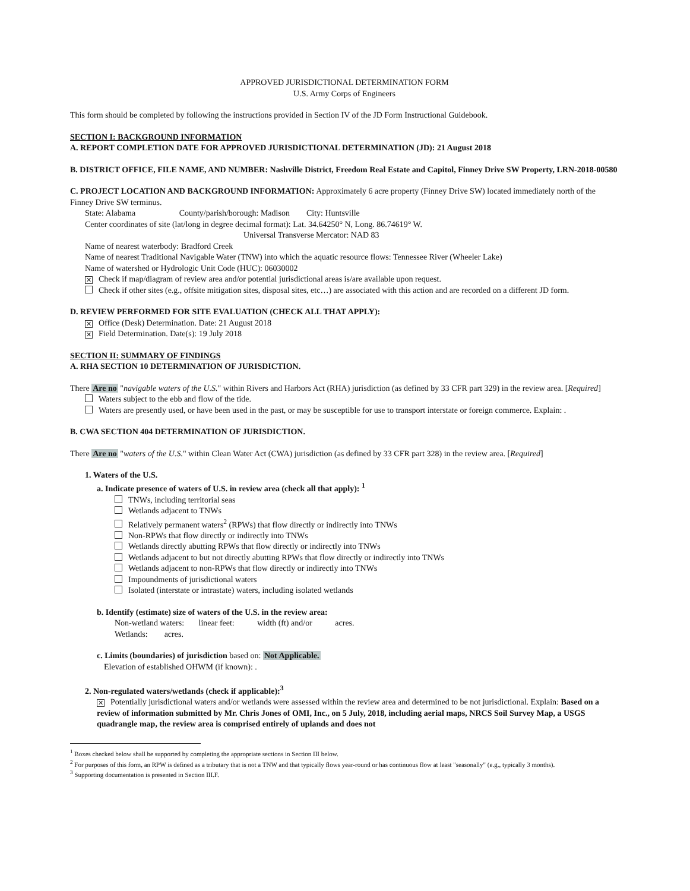APPROVED JURISDICTIONAL DETERMINATION FORM
U.S. Army Corps of Engineers
This form should be completed by following the instructions provided in Section IV of the JD Form Instructional Guidebook.
SECTION I: BACKGROUND INFORMATION
A. REPORT COMPLETION DATE FOR APPROVED JURISDICTIONAL DETERMINATION (JD): 21 August 2018
B. DISTRICT OFFICE, FILE NAME, AND NUMBER: Nashville District, Freedom Real Estate and Capitol, Finney Drive SW Property, LRN-2018-00580
C. PROJECT LOCATION AND BACKGROUND INFORMATION: Approximately 6 acre property (Finney Drive SW) located immediately north of the Finney Drive SW terminus.
State: Alabama County/parish/borough: Madison City: Huntsville
Center coordinates of site (lat/long in degree decimal format): Lat. 34.64250° N, Long. 86.74619° W.
Universal Transverse Mercator: NAD 83
Name of nearest waterbody: Bradford Creek
Name of nearest Traditional Navigable Water (TNW) into which the aquatic resource flows: Tennessee River (Wheeler Lake)
Name of watershed or Hydrologic Unit Code (HUC): 06030002
✕ Check if map/diagram of review area and/or potential jurisdictional areas is/are available upon request.
Check if other sites (e.g., offsite mitigation sites, disposal sites, etc…) are associated with this action and are recorded on a different JD form.
D. REVIEW PERFORMED FOR SITE EVALUATION (CHECK ALL THAT APPLY):
✕ Office (Desk) Determination. Date: 21 August 2018
✕ Field Determination. Date(s): 19 July 2018
SECTION II: SUMMARY OF FINDINGS
A. RHA SECTION 10 DETERMINATION OF JURISDICTION.
There Are no "navigable waters of the U.S." within Rivers and Harbors Act (RHA) jurisdiction (as defined by 33 CFR part 329) in the review area. [Required]
Waters subject to the ebb and flow of the tide.
Waters are presently used, or have been used in the past, or may be susceptible for use to transport interstate or foreign commerce. Explain: .
B. CWA SECTION 404 DETERMINATION OF JURISDICTION.
There Are no "waters of the U.S." within Clean Water Act (CWA) jurisdiction (as defined by 33 CFR part 328) in the review area. [Required]
1. Waters of the U.S.
a. Indicate presence of waters of U.S. in review area (check all that apply): <sup>1</sup>
TNWs, including territorial seas
Wetlands adjacent to TNWs
Relatively permanent waters<sup>2</sup> (RPWs) that flow directly or indirectly into TNWs
Non-RPWs that flow directly or indirectly into TNWs
Wetlands directly abutting RPWs that flow directly or indirectly into TNWs
Wetlands adjacent to but not directly abutting RPWs that flow directly or indirectly into TNWs
Wetlands adjacent to non-RPWs that flow directly or indirectly into TNWs
Impoundments of jurisdictional waters
Isolated (interstate or intrastate) waters, including isolated wetlands
b. Identify (estimate) size of waters of the U.S. in the review area:
Non-wetland waters: linear feet: width (ft) and/or acres.
Wetlands: acres.
c. Limits (boundaries) of jurisdiction based on: Not Applicable.
Elevation of established OHWM (if known): .
2. Non-regulated waters/wetlands (check if applicable):<sup>3</sup>
✕ Potentially jurisdictional waters and/or wetlands were assessed within the review area and determined to be not jurisdictional. Explain: Based on a review of information submitted by Mr. Chris Jones of OMI, Inc., on 5 July, 2018, including aerial maps, NRCS Soil Survey Map, a USGS quadrangle map, the review area is comprised entirely of uplands and does not
<sup>1</sup> Boxes checked below shall be supported by completing the appropriate sections in Section III below.
<sup>2</sup> For purposes of this form, an RPW is defined as a tributary that is not a TNW and that typically flows year-round or has continuous flow at least "seasonally" (e.g., typically 3 months).
<sup>3</sup> Supporting documentation is presented in Section III.F.